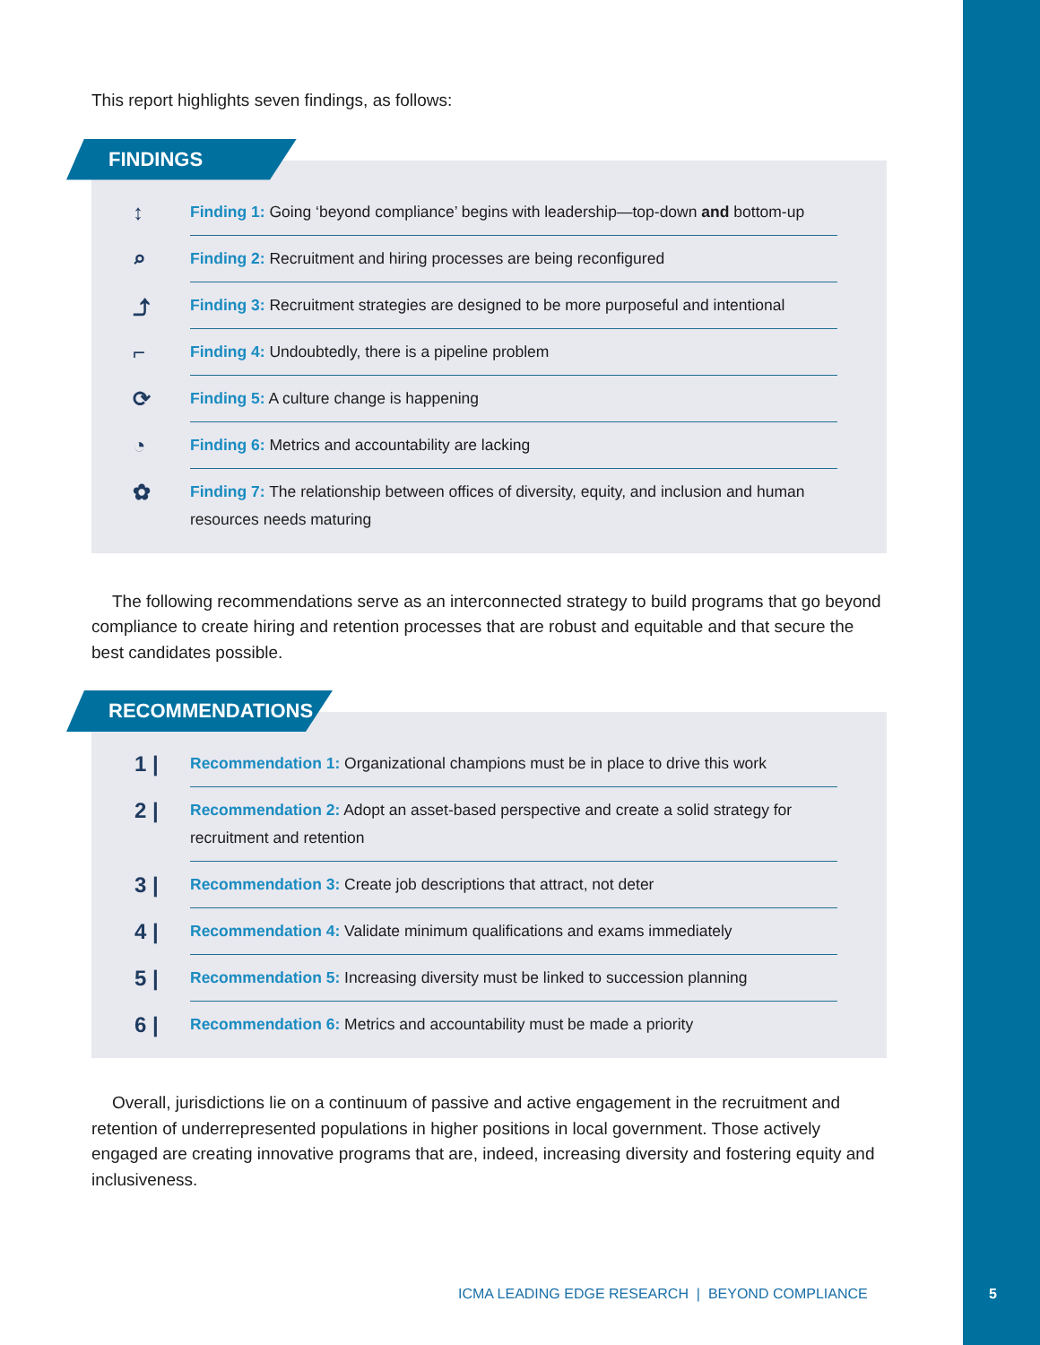This report highlights seven findings, as follows:
FINDINGS
↕ Finding 1: Going ‘beyond compliance’ begins with leadership—top-down and bottom-up
⌕ Finding 2: Recruitment and hiring processes are being reconfigured
⤴ Finding 3: Recruitment strategies are designed to be more purposeful and intentional
⌐ Finding 4: Undoubtedly, there is a pipeline problem
⟳ Finding 5: A culture change is happening
◔ Finding 6: Metrics and accountability are lacking
✿ Finding 7: The relationship between offices of diversity, equity, and inclusion and human resources needs maturing
The following recommendations serve as an interconnected strategy to build programs that go beyond compliance to create hiring and retention processes that are robust and equitable and that secure the best candidates possible.
RECOMMENDATIONS
1 | Recommendation 1: Organizational champions must be in place to drive this work
2 | Recommendation 2: Adopt an asset-based perspective and create a solid strategy for recruitment and retention
3 | Recommendation 3: Create job descriptions that attract, not deter
4 | Recommendation 4: Validate minimum qualifications and exams immediately
5 | Recommendation 5: Increasing diversity must be linked to succession planning
6 | Recommendation 6: Metrics and accountability must be made a priority
Overall, jurisdictions lie on a continuum of passive and active engagement in the recruitment and retention of underrepresented populations in higher positions in local government. Those actively engaged are creating innovative programs that are, indeed, increasing diversity and fostering equity and inclusiveness.
ICMA LEADING EDGE RESEARCH | BEYOND COMPLIANCE
5